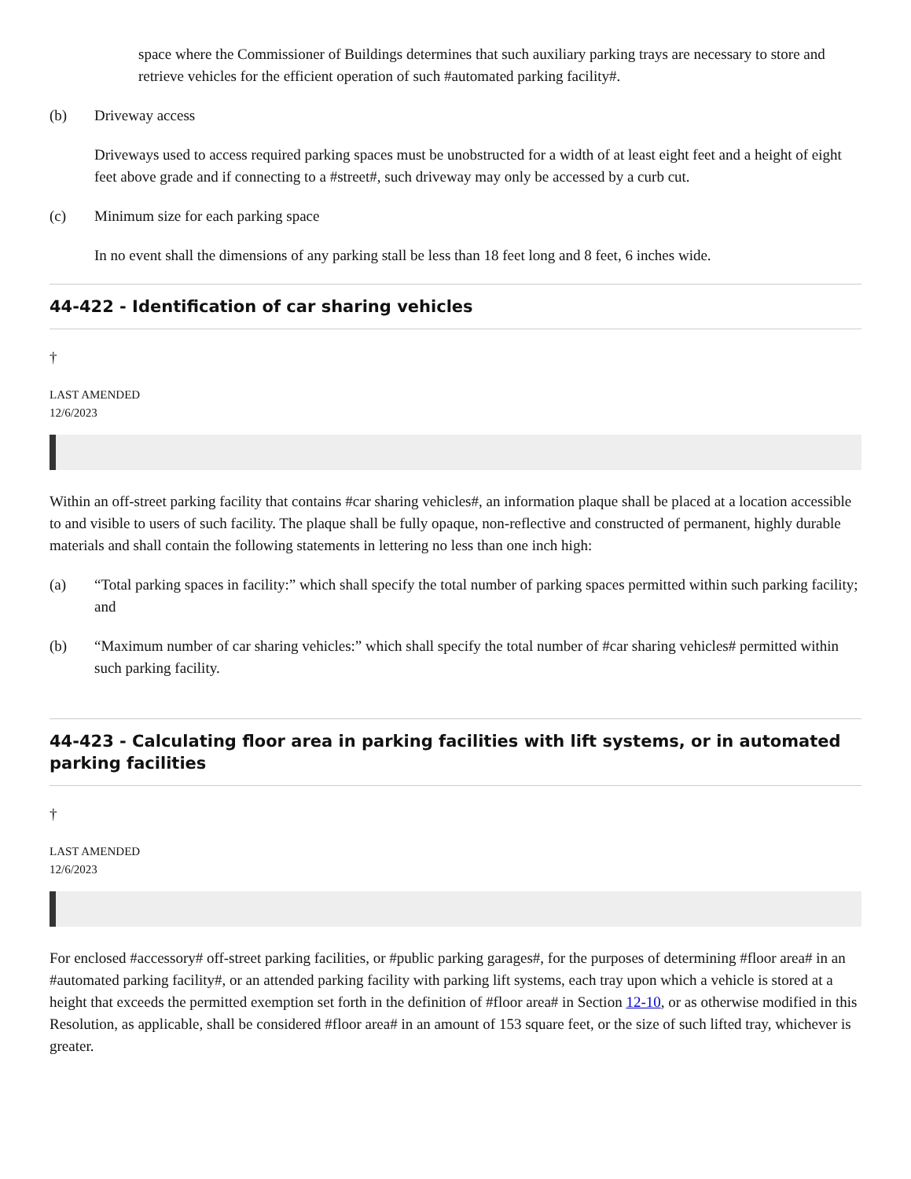space where the Commissioner of Buildings determines that such auxiliary parking trays are necessary to store and retrieve vehicles for the efficient operation of such #automated parking facility#.
(b) Driveway access
Driveways used to access required parking spaces must be unobstructed for a width of at least eight feet and a height of eight feet above grade and if connecting to a #street#, such driveway may only be accessed by a curb cut.
(c) Minimum size for each parking space
In no event shall the dimensions of any parking stall be less than 18 feet long and 8 feet, 6 inches wide.
44-422 - Identification of car sharing vehicles
†
LAST AMENDED
12/6/2023
Within an off-street parking facility that contains #car sharing vehicles#, an information plaque shall be placed at a location accessible to and visible to users of such facility. The plaque shall be fully opaque, non-reflective and constructed of permanent, highly durable materials and shall contain the following statements in lettering no less than one inch high:
(a) “Total parking spaces in facility:” which shall specify the total number of parking spaces permitted within such parking facility; and
(b) “Maximum number of car sharing vehicles:” which shall specify the total number of #car sharing vehicles# permitted within such parking facility.
44-423 - Calculating floor area in parking facilities with lift systems, or in automated parking facilities
†
LAST AMENDED
12/6/2023
For enclosed #accessory# off-street parking facilities, or #public parking garages#, for the purposes of determining #floor area# in an #automated parking facility#, or an attended parking facility with parking lift systems, each tray upon which a vehicle is stored at a height that exceeds the permitted exemption set forth in the definition of #floor area# in Section 12-10, or as otherwise modified in this Resolution, as applicable, shall be considered #floor area# in an amount of 153 square feet, or the size of such lifted tray, whichever is greater.